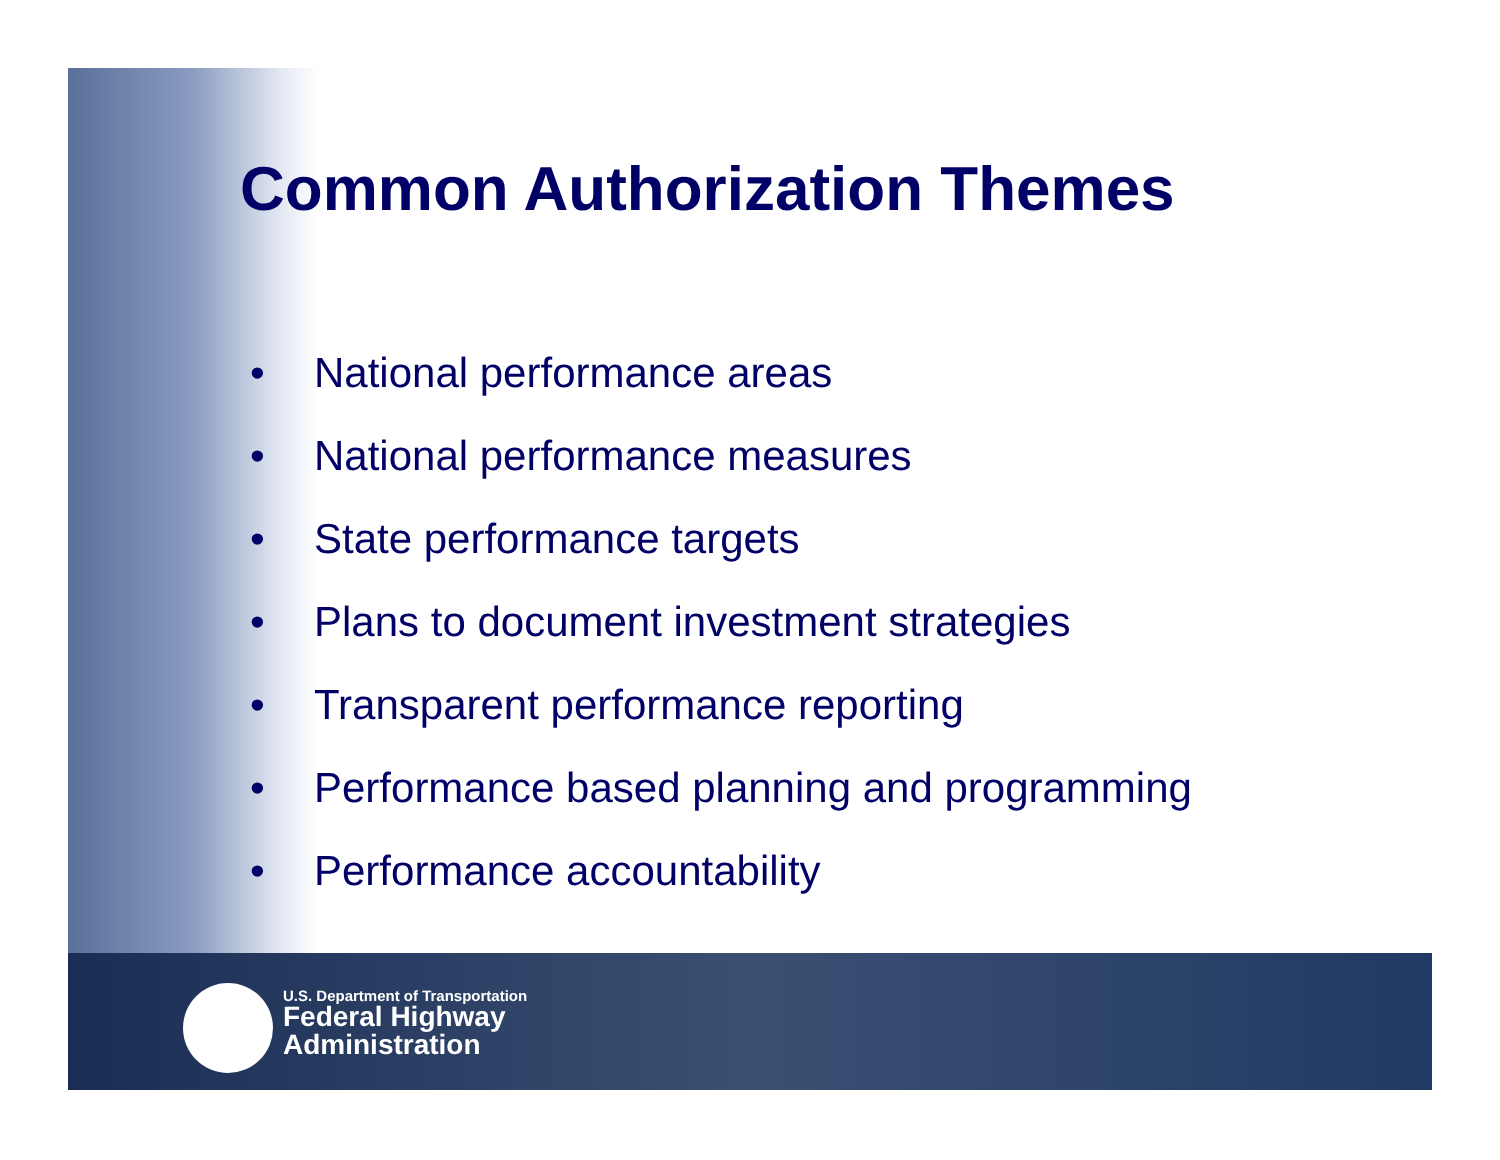Common Authorization Themes
• National performance areas
• National performance measures
• State performance targets
• Plans to document investment strategies
• Transparent performance reporting
• Performance based planning and programming
• Performance accountability
U.S. Department of Transportation
Federal Highway
Administration